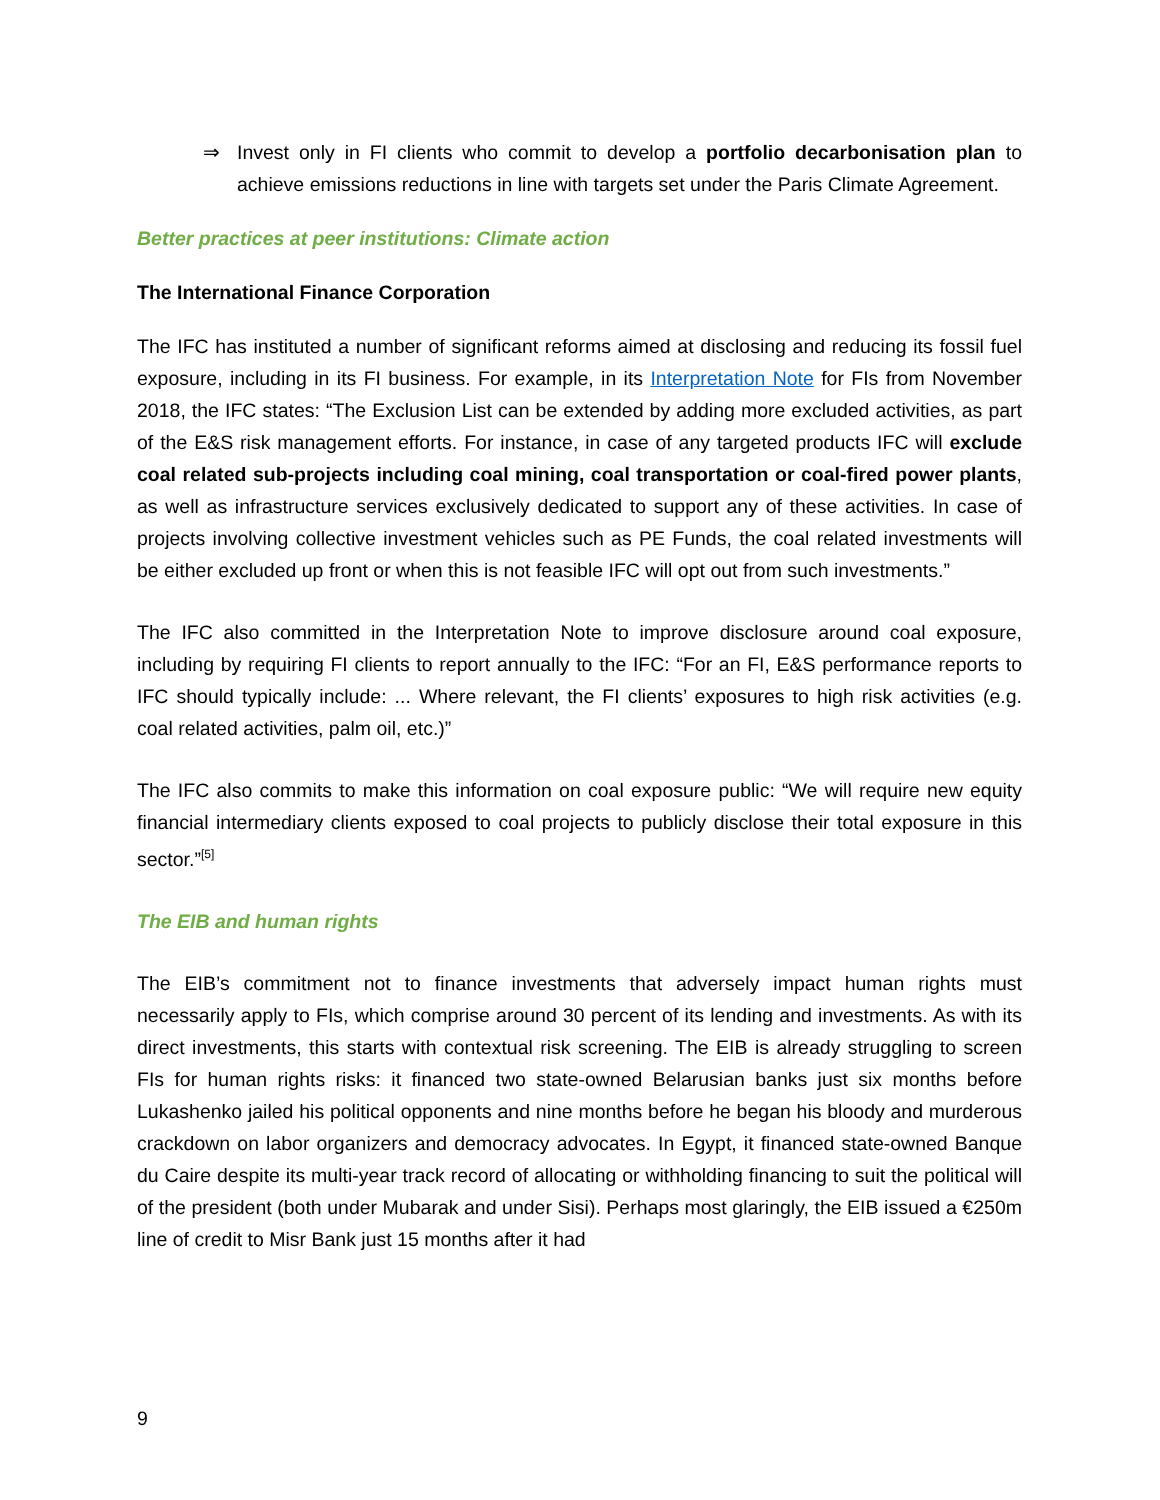⇒ Invest only in FI clients who commit to develop a portfolio decarbonisation plan to achieve emissions reductions in line with targets set under the Paris Climate Agreement.
Better practices at peer institutions: Climate action
The International Finance Corporation
The IFC has instituted a number of significant reforms aimed at disclosing and reducing its fossil fuel exposure, including in its FI business. For example, in its Interpretation Note for FIs from November 2018, the IFC states: “The Exclusion List can be extended by adding more excluded activities, as part of the E&S risk management efforts. For instance, in case of any targeted products IFC will exclude coal related sub-projects including coal mining, coal transportation or coal-fired power plants, as well as infrastructure services exclusively dedicated to support any of these activities. In case of projects involving collective investment vehicles such as PE Funds, the coal related investments will be either excluded up front or when this is not feasible IFC will opt out from such investments.”
The IFC also committed in the Interpretation Note to improve disclosure around coal exposure, including by requiring FI clients to report annually to the IFC: “For an FI, E&S performance reports to IFC should typically include: ... Where relevant, the FI clients’ exposures to high risk activities (e.g. coal related activities, palm oil, etc.)”
The IFC also commits to make this information on coal exposure public: “We will require new equity financial intermediary clients exposed to coal projects to publicly disclose their total exposure in this sector.”<sup>[5]</sup>
The EIB and human rights
The EIB’s commitment not to finance investments that adversely impact human rights must necessarily apply to FIs, which comprise around 30 percent of its lending and investments. As with its direct investments, this starts with contextual risk screening. The EIB is already struggling to screen FIs for human rights risks: it financed two state-owned Belarusian banks just six months before Lukashenko jailed his political opponents and nine months before he began his bloody and murderous crackdown on labor organizers and democracy advocates. In Egypt, it financed state-owned Banque du Caire despite its multi-year track record of allocating or withholding financing to suit the political will of the president (both under Mubarak and under Sisi). Perhaps most glaringly, the EIB issued a €250m line of credit to Misr Bank just 15 months after it had
9